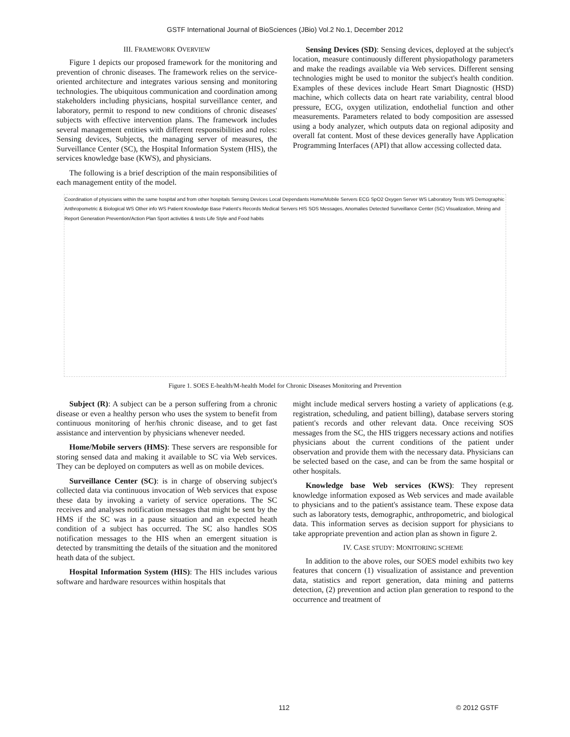GSTF International Journal of BioSciences (JBio) Vol.2 No.1, December 2012
III. FRAMEWORK OVERVIEW
Figure 1 depicts our proposed framework for the monitoring and prevention of chronic diseases. The framework relies on the service-oriented architecture and integrates various sensing and monitoring technologies. The ubiquitous communication and coordination among stakeholders including physicians, hospital surveillance center, and laboratory, permit to respond to new conditions of chronic diseases' subjects with effective intervention plans. The framework includes several management entities with different responsibilities and roles: Sensing devices, Subjects, the managing server of measures, the Surveillance Center (SC), the Hospital Information System (HIS), the services knowledge base (KWS), and physicians.
The following is a brief description of the main responsibilities of each management entity of the model.
Sensing Devices (SD): Sensing devices, deployed at the subject's location, measure continuously different physiopathology parameters and make the readings available via Web services. Different sensing technologies might be used to monitor the subject's health condition. Examples of these devices include Heart Smart Diagnostic (HSD) machine, which collects data on heart rate variability, central blood pressure, ECG, oxygen utilization, endothelial function and other measurements. Parameters related to body composition are assessed using a body analyzer, which outputs data on regional adiposity and overall fat content. Most of these devices generally have Application Programming Interfaces (API) that allow accessing collected data.
Coordination of physicians within the same hospital and from other hospitals Sensing Devices Local Dependants Home/Mobile Servers ECG SpO2 Oxygen Server WS Laboratory Tests WS Demographic Anthropometric & Biological WS Other info WS Patient Knowledge Base Patient's Records Medical Servers HIS SOS Messages, Anomalies Detected Surveillance Center (SC) Visualization, Mining and Report Generation Prevention/Action Plan Sport activities & tests Life Style and Food habits
Figure 1. SOES E-health/M-health Model for Chronic Diseases Monitoring and Prevention
Subject (R): A subject can be a person suffering from a chronic disease or even a healthy person who uses the system to benefit from continuous monitoring of her/his chronic disease, and to get fast assistance and intervention by physicians whenever needed.
Home/Mobile servers (HMS): These servers are responsible for storing sensed data and making it available to SC via Web services. They can be deployed on computers as well as on mobile devices.
Surveillance Center (SC): is in charge of observing subject's collected data via continuous invocation of Web services that expose these data by invoking a variety of service operations. The SC receives and analyses notification messages that might be sent by the HMS if the SC was in a pause situation and an expected heath condition of a subject has occurred. The SC also handles SOS notification messages to the HIS when an emergent situation is detected by transmitting the details of the situation and the monitored heath data of the subject.
Hospital Information System (HIS): The HIS includes various software and hardware resources within hospitals that
might include medical servers hosting a variety of applications (e.g. registration, scheduling, and patient billing), database servers storing patient's records and other relevant data. Once receiving SOS messages from the SC, the HIS triggers necessary actions and notifies physicians about the current conditions of the patient under observation and provide them with the necessary data. Physicians can be selected based on the case, and can be from the same hospital or other hospitals.
Knowledge base Web services (KWS): They represent knowledge information exposed as Web services and made available to physicians and to the patient's assistance team. These expose data such as laboratory tests, demographic, anthropometric, and biological data. This information serves as decision support for physicians to take appropriate prevention and action plan as shown in figure 2.
IV. CASE STUDY: MONITORING SCHEME
In addition to the above roles, our SOES model exhibits two key features that concern (1) visualization of assistance and prevention data, statistics and report generation, data mining and patterns detection, (2) prevention and action plan generation to respond to the occurrence and treatment of
112 © 2012 GSTF